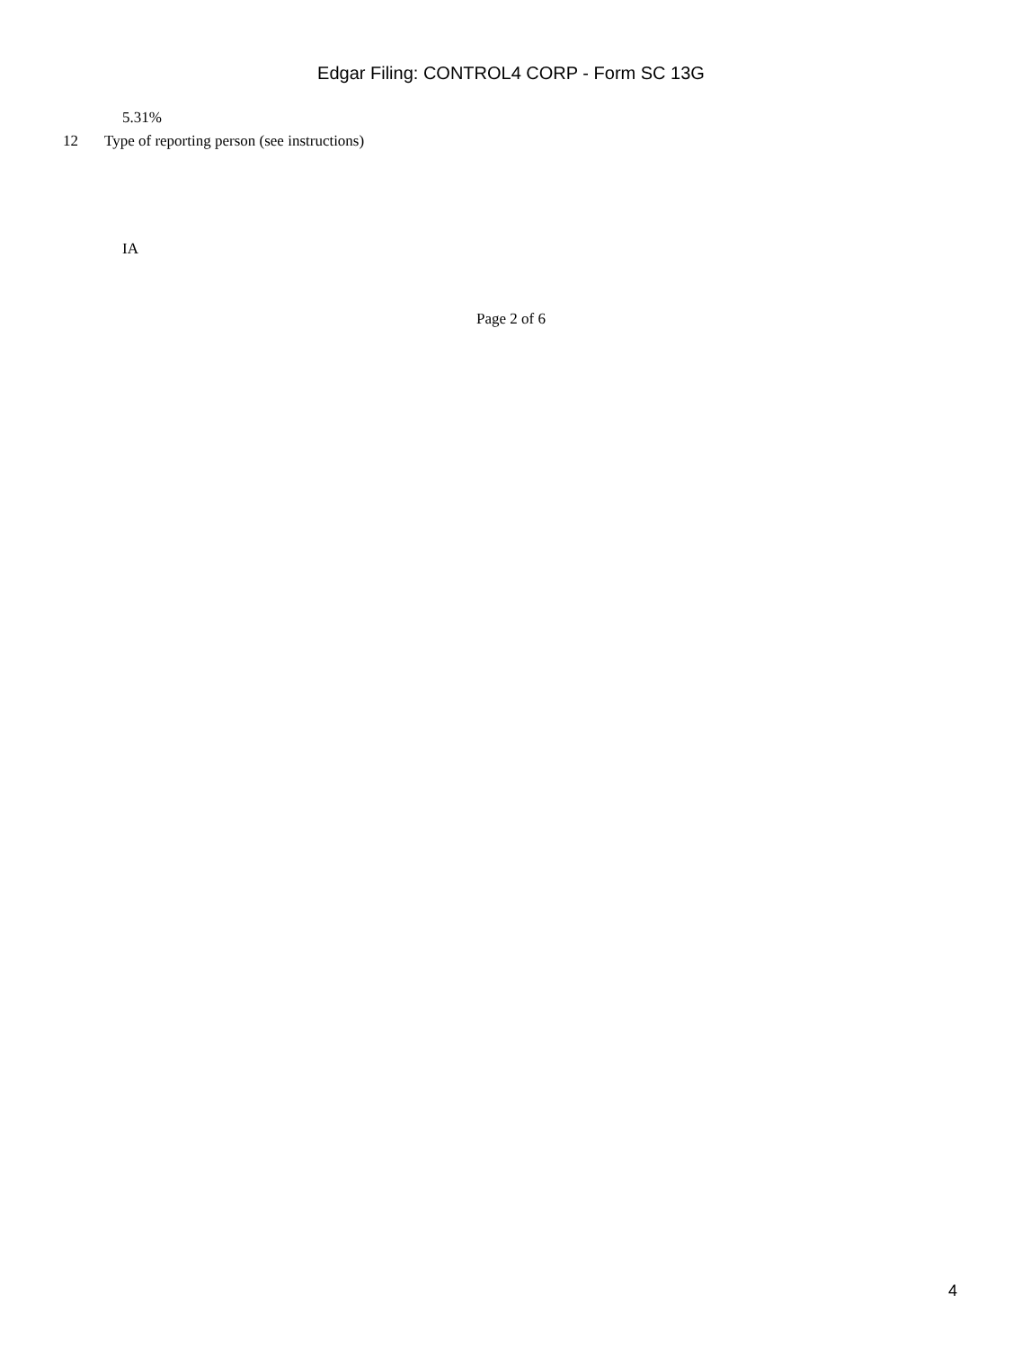Edgar Filing: CONTROL4 CORP - Form SC 13G
5.31%
12 Type of reporting person (see instructions)
IA
Page 2 of 6
4